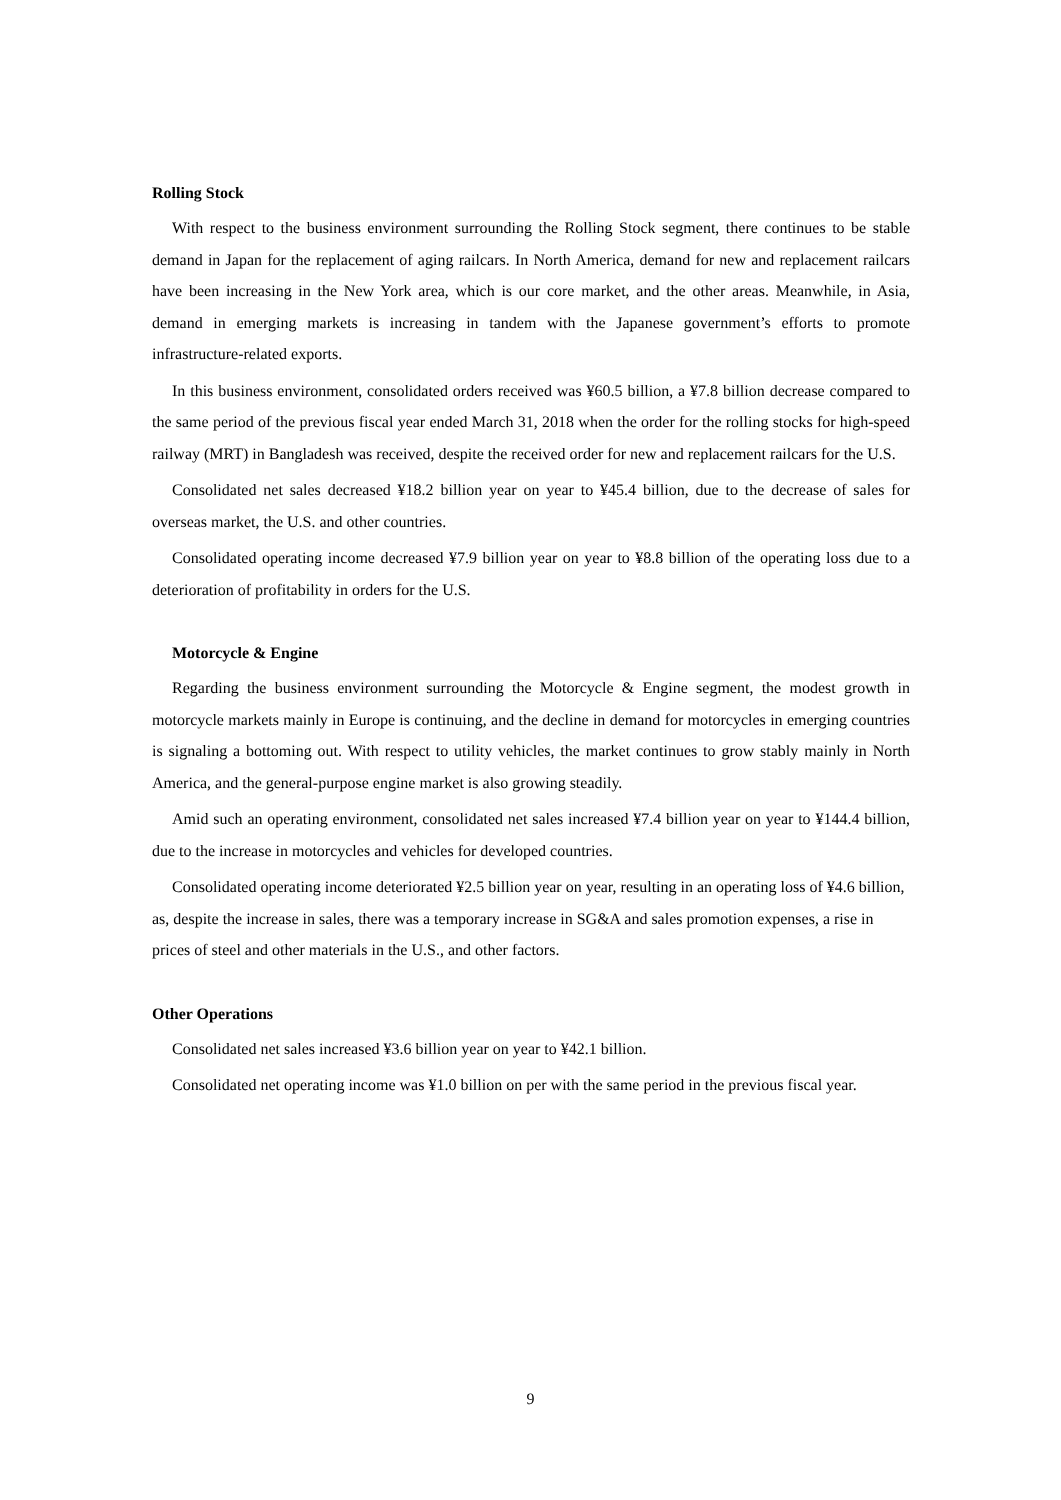Rolling Stock
With respect to the business environment surrounding the Rolling Stock segment, there continues to be stable demand in Japan for the replacement of aging railcars. In North America, demand for new and replacement railcars have been increasing in the New York area, which is our core market, and the other areas. Meanwhile, in Asia, demand in emerging markets is increasing in tandem with the Japanese government’s efforts to promote infrastructure-related exports.
In this business environment, consolidated orders received was ¥60.5 billion, a ¥7.8 billion decrease compared to the same period of the previous fiscal year ended March 31, 2018 when the order for the rolling stocks for high-speed railway (MRT) in Bangladesh was received, despite the received order for new and replacement railcars for the U.S.
Consolidated net sales decreased ¥18.2 billion year on year to ¥45.4 billion, due to the decrease of sales for overseas market, the U.S. and other countries.
Consolidated operating income decreased ¥7.9 billion year on year to ¥8.8 billion of the operating loss due to a deterioration of profitability in orders for the U.S.
Motorcycle & Engine
Regarding the business environment surrounding the Motorcycle & Engine segment, the modest growth in motorcycle markets mainly in Europe is continuing, and the decline in demand for motorcycles in emerging countries is signaling a bottoming out. With respect to utility vehicles, the market continues to grow stably mainly in North America, and the general-purpose engine market is also growing steadily.
Amid such an operating environment, consolidated net sales increased ¥7.4 billion year on year to ¥144.4 billion, due to the increase in motorcycles and vehicles for developed countries.
Consolidated operating income deteriorated ¥2.5 billion year on year, resulting in an operating loss of ¥4.6 billion, as, despite the increase in sales, there was a temporary increase in SG&A and sales promotion expenses, a rise in prices of steel and other materials in the U.S., and other factors.
Other Operations
Consolidated net sales increased ¥3.6 billion year on year to ¥42.1 billion.
Consolidated net operating income was ¥1.0 billion on per with the same period in the previous fiscal year.
9